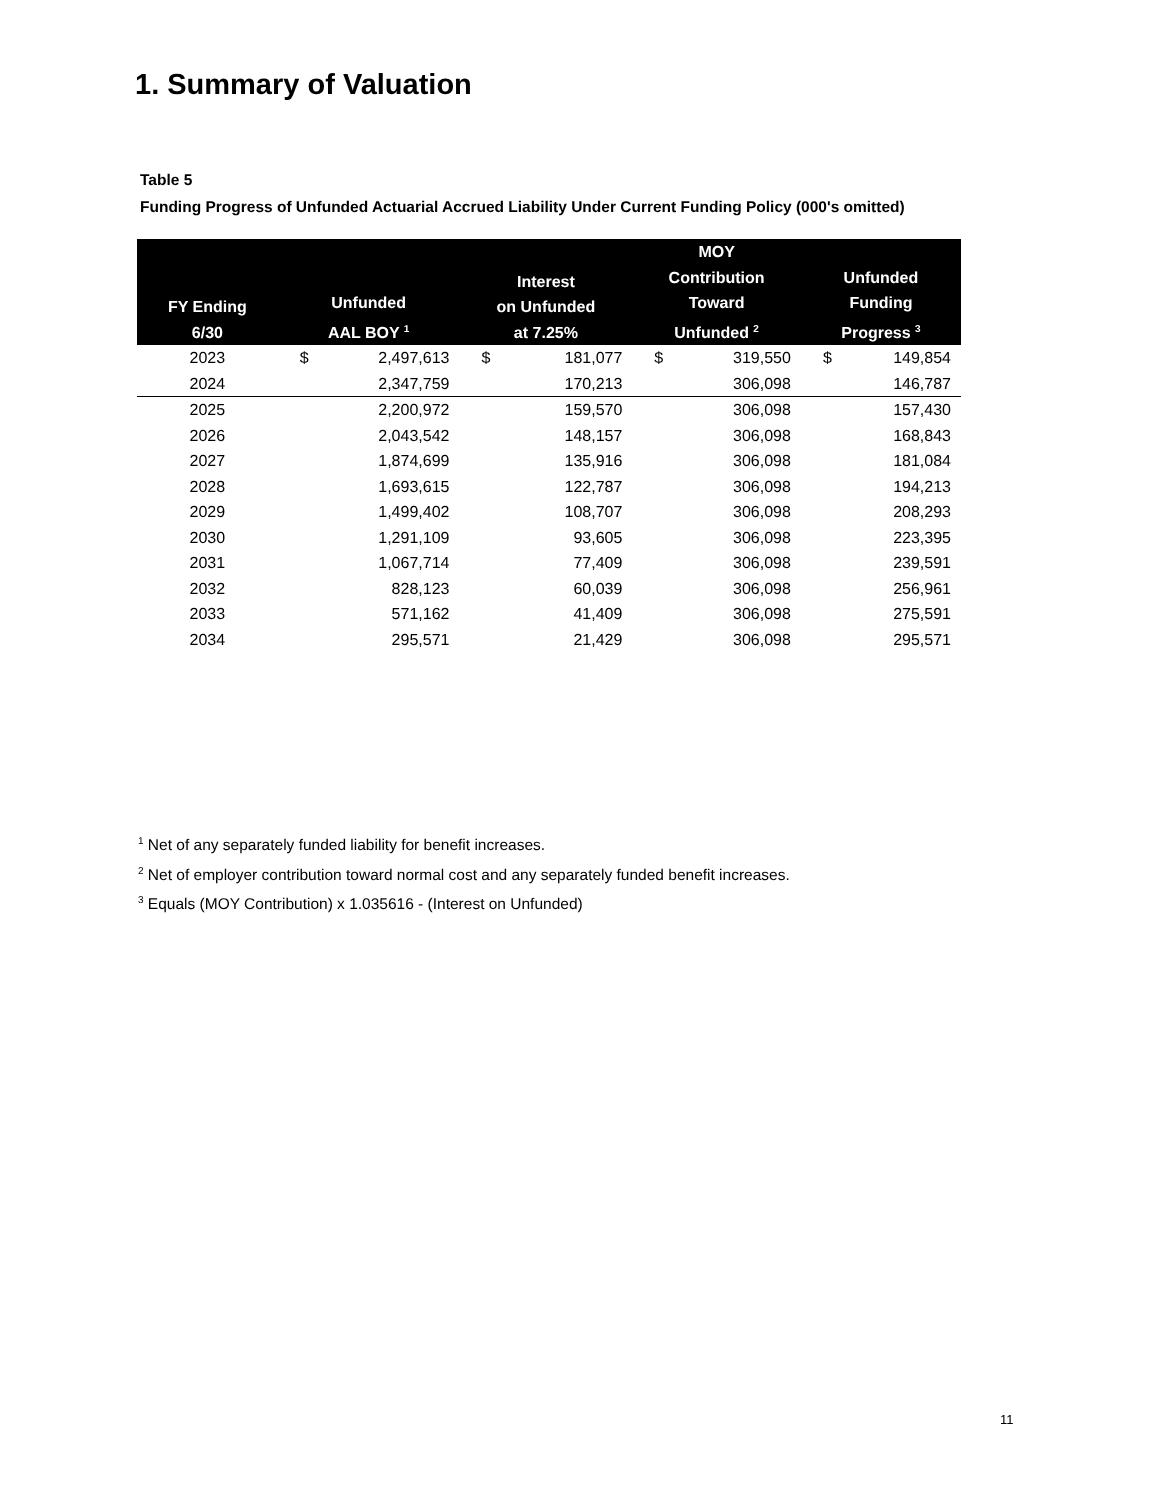1. Summary of Valuation
Table 5
Funding Progress of Unfunded Actuarial Accrued Liability Under Current Funding Policy (000's omitted)
| FY Ending 6/30 | Unfunded AAL BOY <sup>1</sup> | Interest on Unfunded at 7.25% | MOY Contribution Toward Unfunded <sup>2</sup> | Unfunded Funding Progress <sup>3</sup> |
| --- | --- | --- | --- | --- |
| 2023 | $ 2,497,613 | $ 181,077 | $ 319,550 | $ 149,854 |
| 2024 | 2,347,759 | 170,213 | 306,098 | 146,787 |
| 2025 | 2,200,972 | 159,570 | 306,098 | 157,430 |
| 2026 | 2,043,542 | 148,157 | 306,098 | 168,843 |
| 2027 | 1,874,699 | 135,916 | 306,098 | 181,084 |
| 2028 | 1,693,615 | 122,787 | 306,098 | 194,213 |
| 2029 | 1,499,402 | 108,707 | 306,098 | 208,293 |
| 2030 | 1,291,109 | 93,605 | 306,098 | 223,395 |
| 2031 | 1,067,714 | 77,409 | 306,098 | 239,591 |
| 2032 | 828,123 | 60,039 | 306,098 | 256,961 |
| 2033 | 571,162 | 41,409 | 306,098 | 275,591 |
| 2034 | 295,571 | 21,429 | 306,098 | 295,571 |
<sup>1</sup> Net of any separately funded liability for benefit increases.
<sup>2</sup> Net of employer contribution toward normal cost and any separately funded benefit increases.
<sup>3</sup> Equals (MOY Contribution) x 1.035616 - (Interest on Unfunded)
11